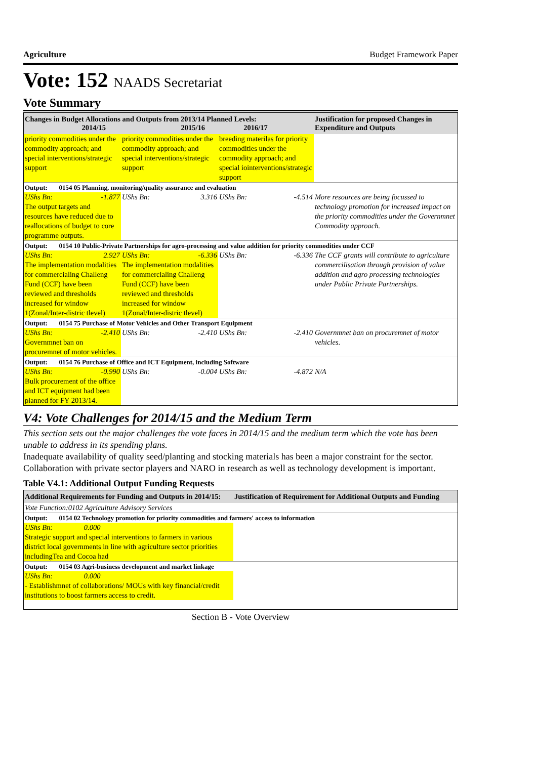Agriculture Budget Framework Paper
Vote: 152 NAADS Secretariat
Vote Summary
| Changes in Budget Allocations and Outputs from 2013/14 Planned Levels: 2014/15 2015/16 2016/17 | | | Justification for proposed Changes in Expenditure and Outputs |
| --- | --- | --- | --- |
| priority commodities under the commodity approach; and special interventions/strategic support | priority commodities under the commodity approach; and special interventions/strategic support | breeding materilas for priority commodities under the commodity approach; and special iointerventions/strategic support | |
| Output: 0154 05 Planning, monitoring/quality assurance and evaluation | | | |
| UShs Bn: -1.877 The output targets and resources have reduced due to reallocations of budget to core programme outputs. | UShs Bn: 3.316 | UShs Bn: -4.514 | More resources are being focussed to technology promotion for increased impact on the priority commodities under the Governmnet Commodity approach. |
| Output: 0154 10 Public-Private Partnerships for agro-processing and value addition for priority commodities under CCF | | | |
| UShs Bn: 2.927 The implementation modalities for commercialing Challeng Fund (CCF) have been reviewed and thresholds increased for window 1(Zonal/Inter-distric tlevel) | UShs Bn: -6.336 The implementation modalities for commercialing Challeng Fund (CCF) have been reviewed and thresholds increased for window 1(Zonal/Inter-distric tlevel) | UShs Bn: -6.336 | The CCF grants will contribute to agriculture commercilisation through provision of value addition and agro processing technologies under Public Private Partnerships. |
| Output: 0154 75 Purchase of Motor Vehicles and Other Transport Equipment | | | |
| UShs Bn: -2.410 Governmnet ban on procuremnet of motor vehicles. | UShs Bn: -2.410 | UShs Bn: -2.410 | Governmnet ban on procuremnet of motor vehicles. |
| Output: 0154 76 Purchase of Office and ICT Equipment, including Software | | | |
| UShs Bn: -0.990 Bulk procurement of the office and ICT equipment had been planned for FY 2013/14. | UShs Bn: -0.004 | UShs Bn: -4.872 | N/A |
V4: Vote Challenges for 2014/15 and the Medium Term
This section sets out the major challenges the vote faces in 2014/15 and the medium term which the vote has been unable to address in its spending plans.
Inadequate availability of quality seed/planting and stocking materials has been a major constraint for the sector. Collaboration with private sector players and NARO in research as well as technology development is important.
Table V4.1: Additional Output Funding Requests
| Additional Requirements for Funding and Outputs in 2014/15: | Justification of Requirement for Additional Outputs and Funding |
| --- | --- |
| Vote Function:0102 Agriculture Advisory Services | |
| Output: 0154 02 Technology promotion for priority commodities and farmers' access to information | |
| UShs Bn: 0.000 Strategic support and special interventions to farmers in various district local governments in line with agriculture sector priorities includingTea and Cocoa had | |
| Output: 0154 03 Agri-business development and market linkage | |
| UShs Bn: 0.000 - Establishmnet of collaborations/ MOUs with key financial/credit institutions to boost farmers access to credit. | |
Section B - Vote Overview